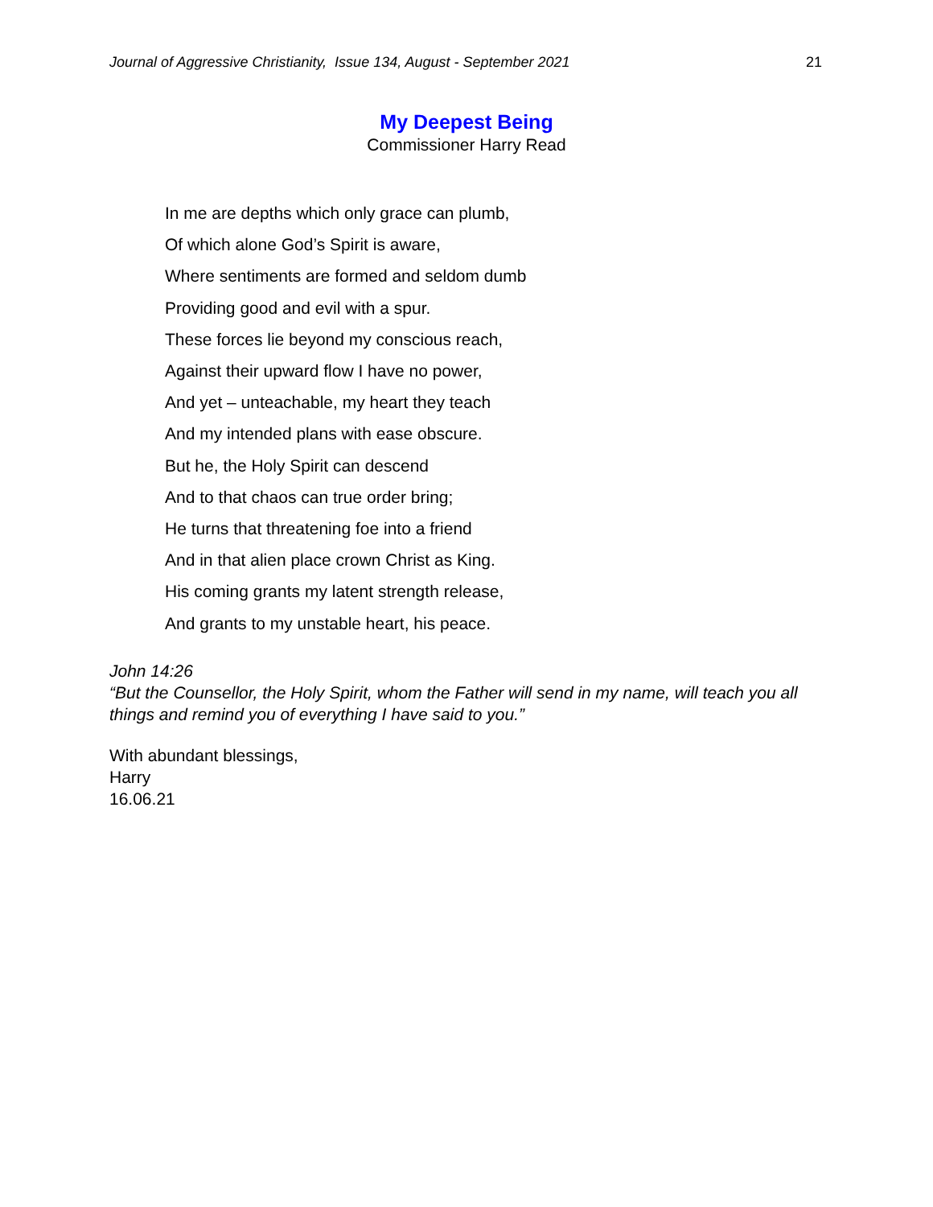Journal of Aggressive Christianity, Issue 134, August - September 2021 21
My Deepest Being
Commissioner Harry Read
In me are depths which only grace can plumb,
Of which alone God’s Spirit is aware,
Where sentiments are formed and seldom dumb
Providing good and evil with a spur.
These forces lie beyond my conscious reach,
Against their upward flow I have no power,
And yet – unteachable, my heart they teach
And my intended plans with ease obscure.
But he, the Holy Spirit can descend
And to that chaos can true order bring;
He turns that threatening foe into a friend
And in that alien place crown Christ as King.
His coming grants my latent strength release,
And grants to my unstable heart, his peace.
John 14:26
“But the Counsellor, the Holy Spirit, whom the Father will send in my name, will teach you all things and remind you of everything I have said to you.”
With abundant blessings,
Harry
16.06.21